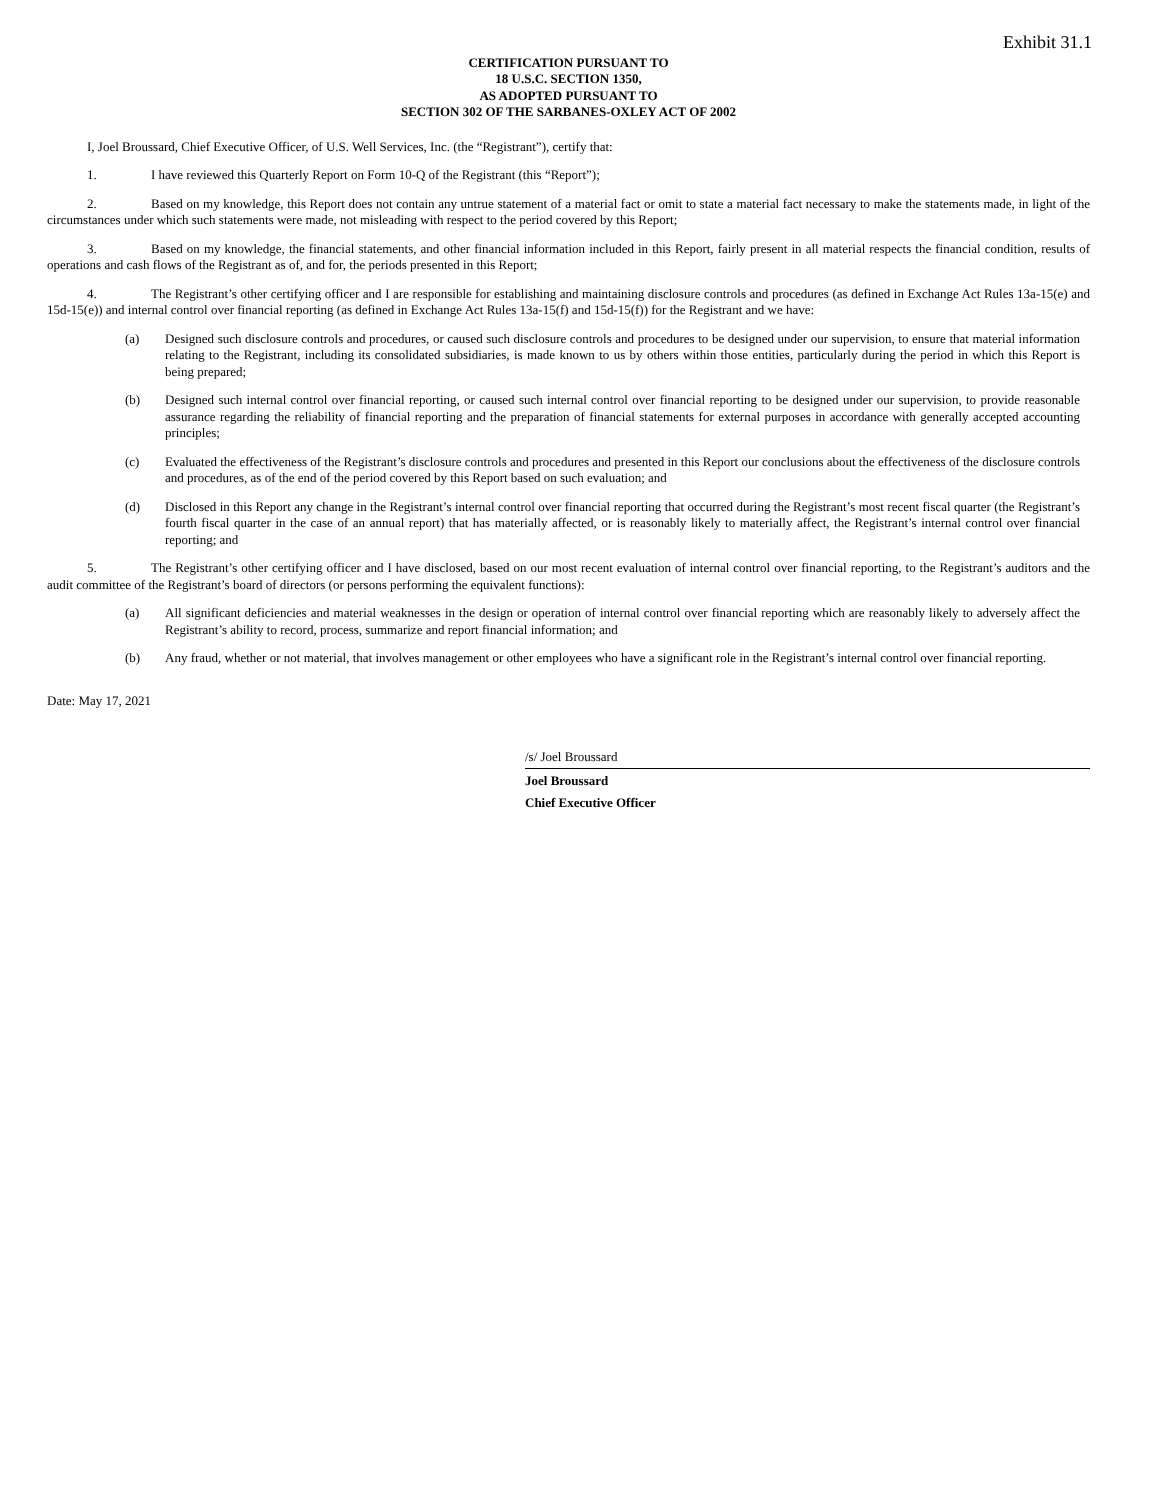Exhibit 31.1
CERTIFICATION PURSUANT TO
18 U.S.C. SECTION 1350,
AS ADOPTED PURSUANT TO
SECTION 302 OF THE SARBANES-OXLEY ACT OF 2002
I, Joel Broussard, Chief Executive Officer, of U.S. Well Services, Inc. (the “Registrant”), certify that:
1. I have reviewed this Quarterly Report on Form 10-Q of the Registrant (this “Report”);
2. Based on my knowledge, this Report does not contain any untrue statement of a material fact or omit to state a material fact necessary to make the statements made, in light of the circumstances under which such statements were made, not misleading with respect to the period covered by this Report;
3. Based on my knowledge, the financial statements, and other financial information included in this Report, fairly present in all material respects the financial condition, results of operations and cash flows of the Registrant as of, and for, the periods presented in this Report;
4. The Registrant’s other certifying officer and I are responsible for establishing and maintaining disclosure controls and procedures (as defined in Exchange Act Rules 13a-15(e) and 15d-15(e)) and internal control over financial reporting (as defined in Exchange Act Rules 13a-15(f) and 15d-15(f)) for the Registrant and we have:
(a) Designed such disclosure controls and procedures, or caused such disclosure controls and procedures to be designed under our supervision, to ensure that material information relating to the Registrant, including its consolidated subsidiaries, is made known to us by others within those entities, particularly during the period in which this Report is being prepared;
(b) Designed such internal control over financial reporting, or caused such internal control over financial reporting to be designed under our supervision, to provide reasonable assurance regarding the reliability of financial reporting and the preparation of financial statements for external purposes in accordance with generally accepted accounting principles;
(c) Evaluated the effectiveness of the Registrant’s disclosure controls and procedures and presented in this Report our conclusions about the effectiveness of the disclosure controls and procedures, as of the end of the period covered by this Report based on such evaluation; and
(d) Disclosed in this Report any change in the Registrant’s internal control over financial reporting that occurred during the Registrant’s most recent fiscal quarter (the Registrant’s fourth fiscal quarter in the case of an annual report) that has materially affected, or is reasonably likely to materially affect, the Registrant’s internal control over financial reporting; and
5. The Registrant’s other certifying officer and I have disclosed, based on our most recent evaluation of internal control over financial reporting, to the Registrant’s auditors and the audit committee of the Registrant’s board of directors (or persons performing the equivalent functions):
(a) All significant deficiencies and material weaknesses in the design or operation of internal control over financial reporting which are reasonably likely to adversely affect the Registrant’s ability to record, process, summarize and report financial information; and
(b) Any fraud, whether or not material, that involves management or other employees who have a significant role in the Registrant’s internal control over financial reporting.
Date: May 17, 2021
/s/ Joel Broussard
Joel Broussard
Chief Executive Officer